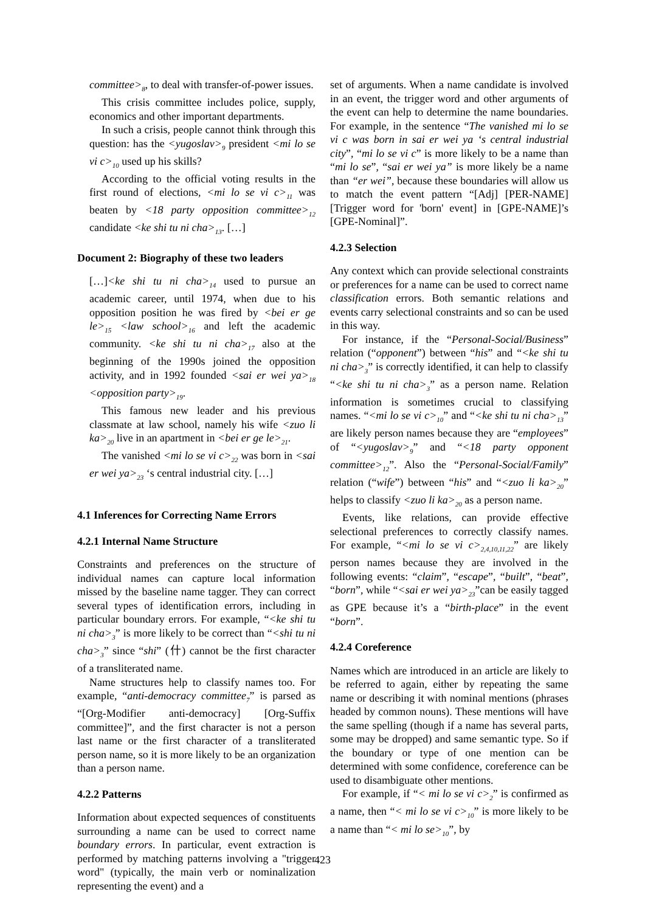committee><sub>8</sub>, to deal with transfer-of-power issues.
This crisis committee includes police, supply, economics and other important departments.
In such a crisis, people cannot think through this question: has the <yugoslav><sub>9</sub> president <mi lo se vi c><sub>10</sub> used up his skills?
According to the official voting results in the first round of elections, <mi lo se vi c><sub>11</sub> was beaten by <18 party opposition committee><sub>12</sub> candidate <ke shi tu ni cha><sub>13</sub>. […]
Document 2: Biography of these two leaders
[…]<ke shi tu ni cha><sub>14</sub> used to pursue an academic career, until 1974, when due to his opposition position he was fired by <bei er ge le><sub>15</sub> <law school><sub>16</sub> and left the academic community. <ke shi tu ni cha><sub>17</sub> also at the beginning of the 1990s joined the opposition activity, and in 1992 founded <sai er wei ya><sub>18</sub> <opposition party><sub>19</sub>.
This famous new leader and his previous classmate at law school, namely his wife <zuo li ka><sub>20</sub> live in an apartment in <bei er ge le><sub>21</sub>.
The vanished <mi lo se vi c><sub>22</sub> was born in <sai er wei ya><sub>23</sub> ‘s central industrial city. […]
4.1 Inferences for Correcting Name Errors
4.2.1 Internal Name Structure
Constraints and preferences on the structure of individual names can capture local information missed by the baseline name tagger. They can correct several types of identification errors, including in particular boundary errors. For example, “<ke shi tu ni cha><sub>3</sub>” is more likely to be correct than “<shi tu ni cha><sub>3</sub>” since “shi” (什) cannot be the first character of a transliterated name.
Name structures help to classify names too. For example, “anti-democracy committee<sub>7</sub>” is parsed as “[Org-Modifier anti-democracy] [Org-Suffix committee]”, and the first character is not a person last name or the first character of a transliterated person name, so it is more likely to be an organization than a person name.
4.2.2 Patterns
Information about expected sequences of constituents surrounding a name can be used to correct name boundary errors. In particular, event extraction is performed by matching patterns involving a "trigger word" (typically, the main verb or nominalization representing the event) and a
set of arguments. When a name candidate is involved in an event, the trigger word and other arguments of the event can help to determine the name boundaries. For example, in the sentence “The vanished mi lo se vi c was born in sai er wei ya ‘s central industrial city”, “mi lo se vi c” is more likely to be a name than “mi lo se”, “sai er wei ya” is more likely be a name than “er wei”, because these boundaries will allow us to match the event pattern “[Adj] [PER-NAME] [Trigger word for 'born' event] in [GPE-NAME]’s [GPE-Nominal]”.
4.2.3 Selection
Any context which can provide selectional constraints or preferences for a name can be used to correct name classification errors. Both semantic relations and events carry selectional constraints and so can be used in this way.
For instance, if the “Personal-Social/Business” relation (“opponent”) between “his” and “<ke shi tu ni cha><sub>3</sub>” is correctly identified, it can help to classify “<ke shi tu ni cha><sub>3</sub>” as a person name. Relation information is sometimes crucial to classifying names. “<mi lo se vi c><sub>10</sub>” and “<ke shi tu ni cha><sub>13</sub>” are likely person names because they are “employees” of “<yugoslav><sub>9</sub>” and “<18 party opponent committee><sub>12</sub>”. Also the “Personal-Social/Family” relation (“wife”) between “his” and “<zuo li ka><sub>20</sub>” helps to classify <zuo li ka><sub>20</sub> as a person name.
Events, like relations, can provide effective selectional preferences to correctly classify names. For example, “<mi lo se vi c><sub>2,4,10,11,22</sub>” are likely person names because they are involved in the following events: “claim”, “escape”, “built”, “beat”, “born”, while “<sai er wei ya><sub>23</sub>”can be easily tagged as GPE because it’s a “birth-place” in the event “born”.
4.2.4 Coreference
Names which are introduced in an article are likely to be referred to again, either by repeating the same name or describing it with nominal mentions (phrases headed by common nouns). These mentions will have the same spelling (though if a name has several parts, some may be dropped) and same semantic type. So if the boundary or type of one mention can be determined with some confidence, coreference can be used to disambiguate other mentions.
For example, if “< mi lo se vi c><sub>2</sub>” is confirmed as a name, then “< mi lo se vi c><sub>10</sub>” is more likely to be a name than “< mi lo se><sub>10</sub>”, by
423